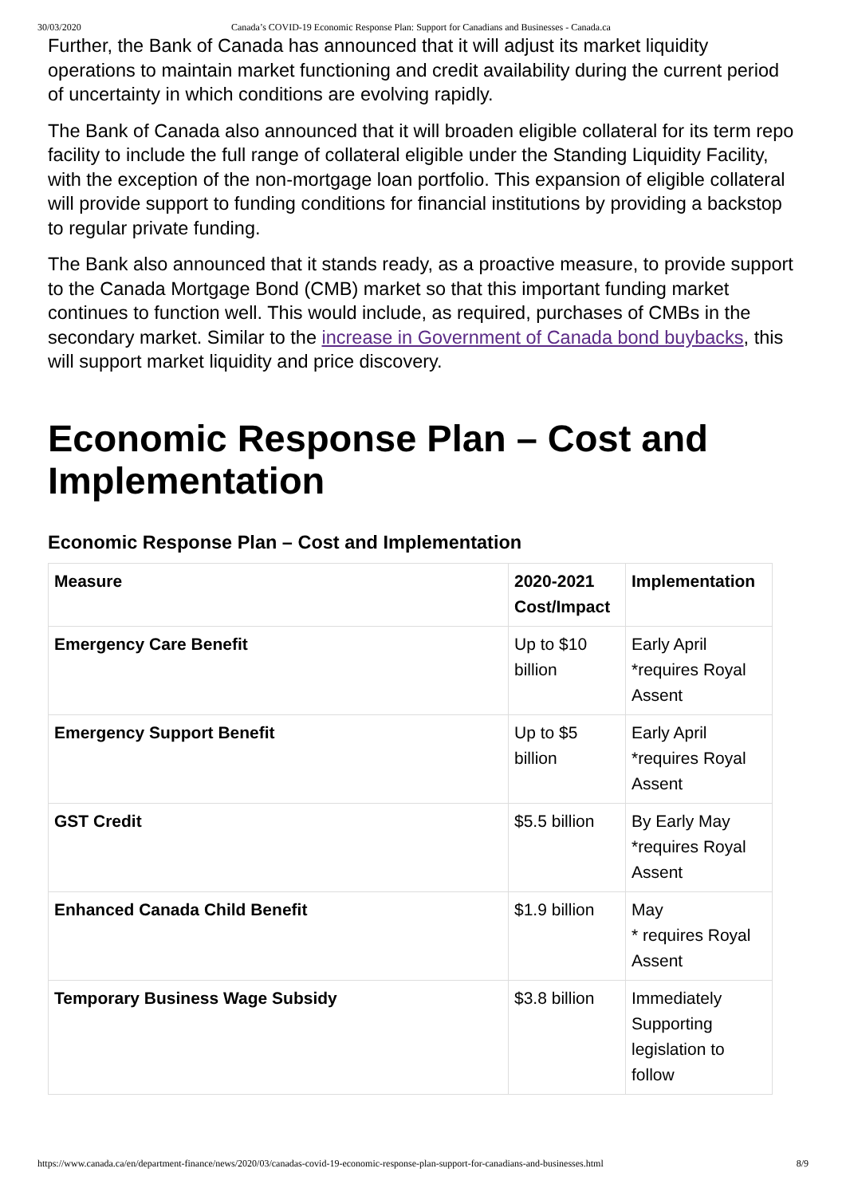30/03/2020 Canada’s COVID-19 Economic Response Plan: Support for Canadians and Businesses - Canada.ca
Further, the Bank of Canada has announced that it will adjust its market liquidity operations to maintain market functioning and credit availability during the current period of uncertainty in which conditions are evolving rapidly.
The Bank of Canada also announced that it will broaden eligible collateral for its term repo facility to include the full range of collateral eligible under the Standing Liquidity Facility, with the exception of the non-mortgage loan portfolio. This expansion of eligible collateral will provide support to funding conditions for financial institutions by providing a backstop to regular private funding.
The Bank also announced that it stands ready, as a proactive measure, to provide support to the Canada Mortgage Bond (CMB) market so that this important funding market continues to function well. This would include, as required, purchases of CMBs in the secondary market. Similar to the increase in Government of Canada bond buybacks, this will support market liquidity and price discovery.
Economic Response Plan – Cost and Implementation
Economic Response Plan – Cost and Implementation
| Measure | 2020-2021 Cost/Impact | Implementation |
| --- | --- | --- |
| Emergency Care Benefit | Up to $10 billion | Early April *requires Royal Assent |
| Emergency Support Benefit | Up to $5 billion | Early April *requires Royal Assent |
| GST Credit | $5.5 billion | By Early May *requires Royal Assent |
| Enhanced Canada Child Benefit | $1.9 billion | May * requires Royal Assent |
| Temporary Business Wage Subsidy | $3.8 billion | Immediately Supporting legislation to follow |
https://www.canada.ca/en/department-finance/news/2020/03/canadas-covid-19-economic-response-plan-support-for-canadians-and-businesses.html 8/9